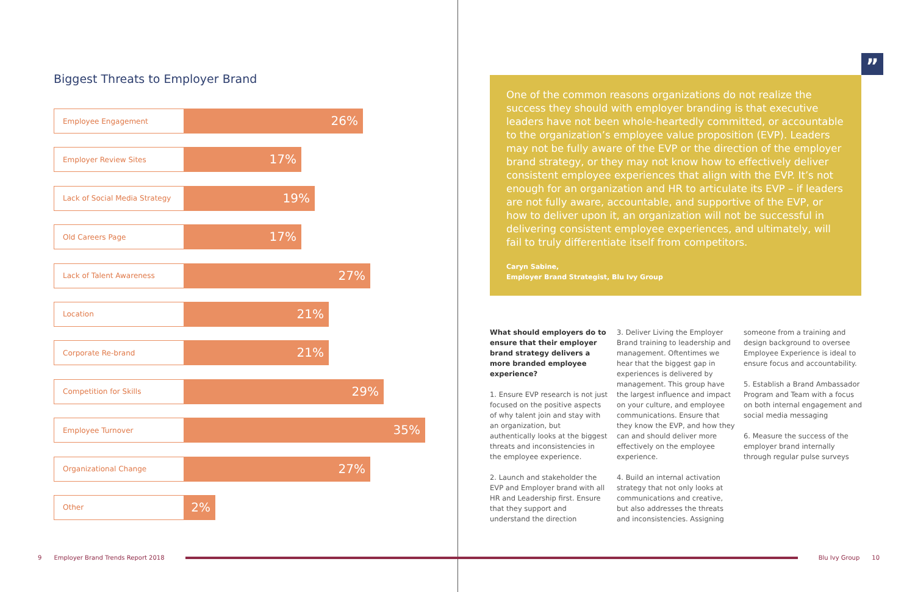Biggest Threats to Employer Brand
Employee Engagement
26%
Employer Review Sites
17%
Lack of Social Media Strategy
19%
Old Careers Page
17%
Lack of Talent Awareness
27%
Location
21%
Corporate Re-brand
21%
Competition for Skills
29%
Employee Turnover
35%
Organizational Change
27%
Other
2%
”
One of the common reasons organizations do not realize the success they should with employer branding is that executive leaders have not been whole-heartedly committed, or accountable to the organization’s employee value proposition (EVP). Leaders may not be fully aware of the EVP or the direction of the employer brand strategy, or they may not know how to effectively deliver consistent employee experiences that align with the EVP. It’s not enough for an organization and HR to articulate its EVP – if leaders are not fully aware, accountable, and supportive of the EVP, or how to deliver upon it, an organization will not be successful in delivering consistent employee experiences, and ultimately, will fail to truly differentiate itself from competitors.
Caryn Sabine,
Employer Brand Strategist, Blu Ivy Group
What should employers do to ensure that their employer brand strategy delivers a more branded employee experience?
1. Ensure EVP research is not just focused on the positive aspects of why talent join and stay with an organization, but authentically looks at the biggest threats and inconsistencies in the employee experience.
2. Launch and stakeholder the EVP and Employer brand with all HR and Leadership first. Ensure that they support and understand the direction
3. Deliver Living the Employer Brand training to leadership and management. Oftentimes we hear that the biggest gap in experiences is delivered by management. This group have the largest influence and impact on your culture, and employee communications. Ensure that they know the EVP, and how they can and should deliver more effectively on the employee experience.
4. Build an internal activation strategy that not only looks at communications and creative, but also addresses the threats and inconsistencies. Assigning
someone from a training and design background to oversee Employee Experience is ideal to ensure focus and accountability.
5. Establish a Brand Ambassador Program and Team with a focus on both internal engagement and social media messaging
6. Measure the success of the employer brand internally through regular pulse surveys
9 Employer Brand Trends Report 2018
Blu Ivy Group 10